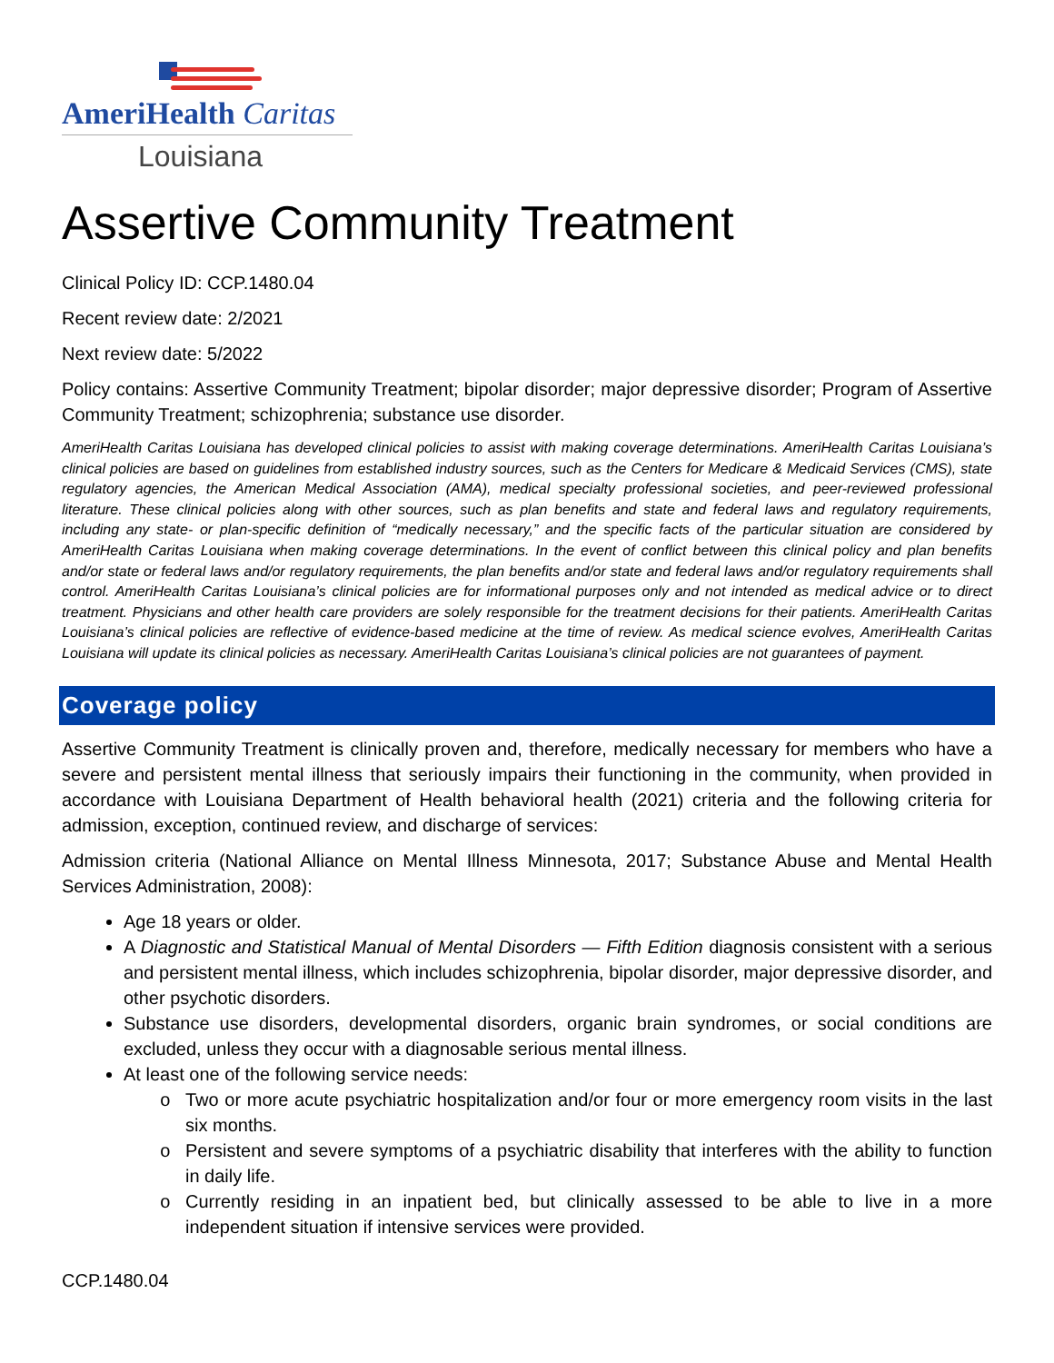AmeriHealth Caritas
Louisiana
Assertive Community Treatment
Clinical Policy ID: CCP.1480.04
Recent review date: 2/2021
Next review date: 5/2022
Policy contains: Assertive Community Treatment; bipolar disorder; major depressive disorder; Program of Assertive Community Treatment; schizophrenia; substance use disorder.
AmeriHealth Caritas Louisiana has developed clinical policies to assist with making coverage determinations. AmeriHealth Caritas Louisiana’s clinical policies are based on guidelines from established industry sources, such as the Centers for Medicare & Medicaid Services (CMS), state regulatory agencies, the American Medical Association (AMA), medical specialty professional societies, and peer-reviewed professional literature. These clinical policies along with other sources, such as plan benefits and state and federal laws and regulatory requirements, including any state- or plan-specific definition of “medically necessary,” and the specific facts of the particular situation are considered by AmeriHealth Caritas Louisiana when making coverage determinations. In the event of conflict between this clinical policy and plan benefits and/or state or federal laws and/or regulatory requirements, the plan benefits and/or state and federal laws and/or regulatory requirements shall control. AmeriHealth Caritas Louisiana’s clinical policies are for informational purposes only and not intended as medical advice or to direct treatment. Physicians and other health care providers are solely responsible for the treatment decisions for their patients. AmeriHealth Caritas Louisiana’s clinical policies are reflective of evidence-based medicine at the time of review. As medical science evolves, AmeriHealth Caritas Louisiana will update its clinical policies as necessary. AmeriHealth Caritas Louisiana’s clinical policies are not guarantees of payment.
Coverage policy
Assertive Community Treatment is clinically proven and, therefore, medically necessary for members who have a severe and persistent mental illness that seriously impairs their functioning in the community, when provided in accordance with Louisiana Department of Health behavioral health (2021) criteria and the following criteria for admission, exception, continued review, and discharge of services:
Admission criteria (National Alliance on Mental Illness Minnesota, 2017; Substance Abuse and Mental Health Services Administration, 2008):
Age 18 years or older.
A Diagnostic and Statistical Manual of Mental Disorders — Fifth Edition diagnosis consistent with a serious and persistent mental illness, which includes schizophrenia, bipolar disorder, major depressive disorder, and other psychotic disorders.
Substance use disorders, developmental disorders, organic brain syndromes, or social conditions are excluded, unless they occur with a diagnosable serious mental illness.
At least one of the following service needs:
Two or more acute psychiatric hospitalization and/or four or more emergency room visits in the last six months.
Persistent and severe symptoms of a psychiatric disability that interferes with the ability to function in daily life.
Currently residing in an inpatient bed, but clinically assessed to be able to live in a more independent situation if intensive services were provided.
CCP.1480.04